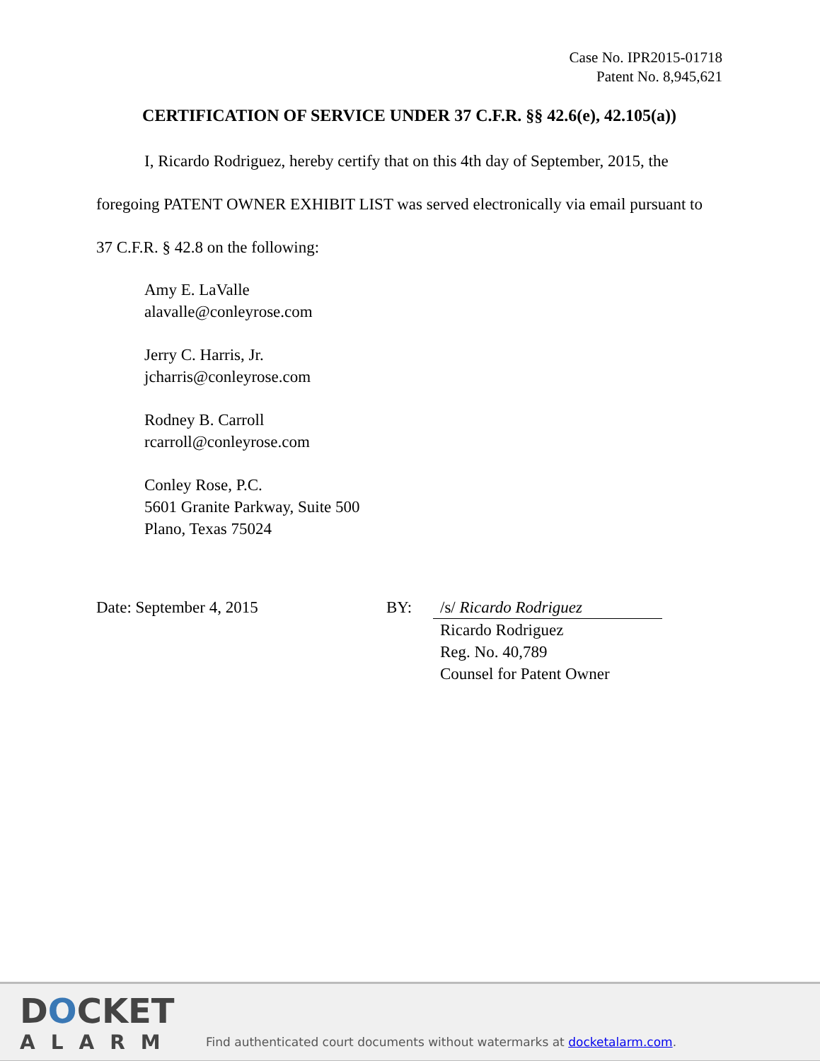Case No. IPR2015-01718
Patent No. 8,945,621
CERTIFICATION OF SERVICE UNDER 37 C.F.R. §§ 42.6(e), 42.105(a))
I, Ricardo Rodriguez, hereby certify that on this 4th day of September, 2015, the foregoing PATENT OWNER EXHIBIT LIST was served electronically via email pursuant to 37 C.F.R. § 42.8 on the following:
Amy E. LaValle
alavalle@conleyrose.com
Jerry C. Harris, Jr.
jcharris@conleyrose.com
Rodney B. Carroll
rcarroll@conleyrose.com
Conley Rose, P.C.
5601 Granite Parkway, Suite 500
Plano, Texas 75024
Date: September 4, 2015 BY: /s/ Ricardo Rodriguez
Ricardo Rodriguez
Reg. No. 40,789
Counsel for Patent Owner
DOCKET
ALARM
Find authenticated court documents without watermarks at docketalarm.com.